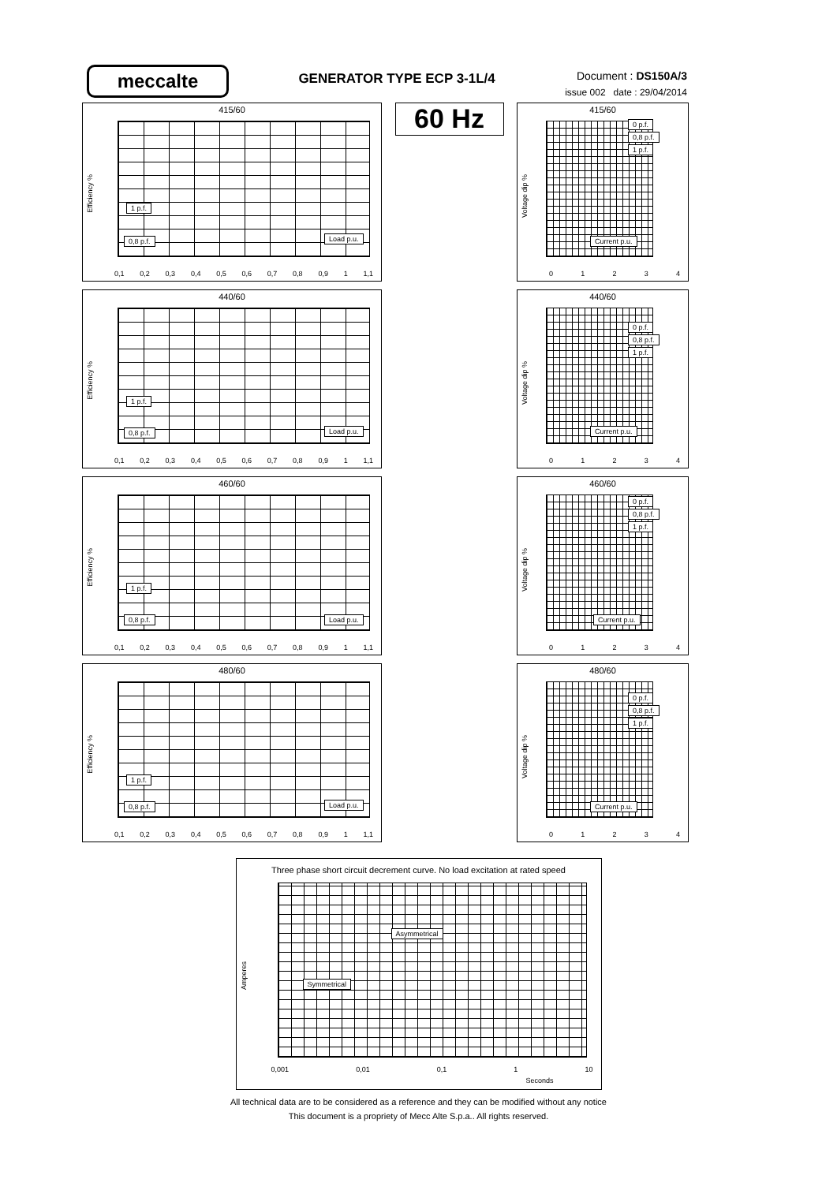meccalte
GENERATOR TYPE ECP 3-1L/4
Document : DS150A/3
issue 002 date : 29/04/2014
415/60
Efficiency %
1 p.f.
0,8 p.f. Load p.u.
0,1 0,2 0,3 0,4 0,5 0,6 0,7 0,8 0,9 1 1,1
440/60
Efficiency %
1 p.f.
0,8 p.f. Load p.u.
0,1 0,2 0,3 0,4 0,5 0,6 0,7 0,8 0,9 1 1,1
460/60
Efficiency %
1 p.f.
0,8 p.f. Load p.u.
0,1 0,2 0,3 0,4 0,5 0,6 0,7 0,8 0,9 1 1,1
480/60
Efficiency %
1 p.f.
0,8 p.f. Load p.u.
0,1 0,2 0,3 0,4 0,5 0,6 0,7 0,8 0,9 1 1,1
60 Hz
415/60
Voltage dip %
0 p.f.
0,8 p.f.
1 p.f.
Current p.u.
01234
440/60
Voltage dip %
0 p.f.
0,8 p.f.
1 p.f.
Current p.u.
01234
460/60
Voltage dip %
0 p.f.
0,8 p.f.
1 p.f.
Current p.u.
01234
480/60
Voltage dip %
0 p.f.
0,8 p.f.
1 p.f.
Current p.u.
01234
Three phase short circuit decrement curve. No load excitation at rated speed
Amperes
Asymmetrical
Symmetrical
0,001 0,01 0,1 1 10
Seconds
All technical data are to be considered as a reference and they can be modified without any notice
This document is a propriety of Mecc Alte S.p.a.. All rights reserved.